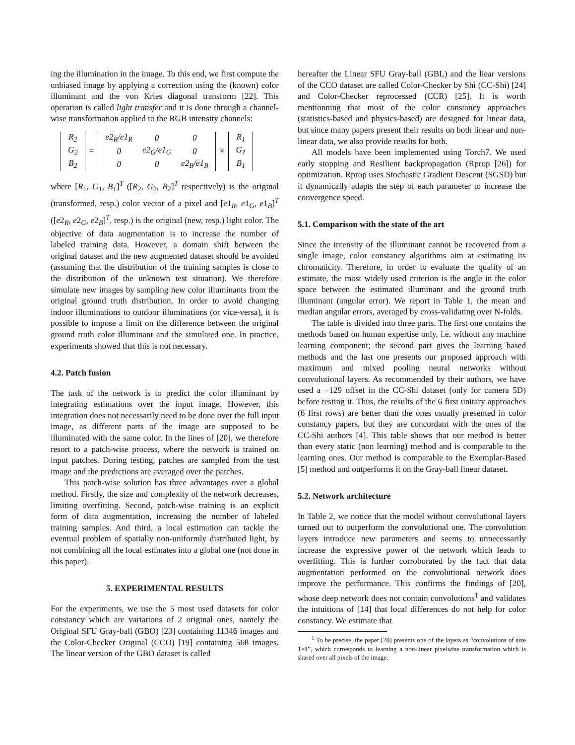ing the illumination in the image. To this end, we first compute the unbiased image by applying a correction using the (known) color illuminant and the von Kries diagonal transform [22]. This operation is called light transfer and it is done through a channel-wise transformation applied to the RGB intensity channels:
| R<sub>2</sub> |
| G<sub>2</sub> |
| B<sub>2</sub> |
=
| e2<sub>R</sub>/e1<sub>R</sub> | 0 | 0 |
| 0 | e2<sub>G</sub>/e1<sub>G</sub> | 0 |
| 0 | 0 | e2<sub>B</sub>/e1<sub>B</sub> |
×
| R<sub>1</sub> |
| G<sub>1</sub> |
| B<sub>1</sub> |
where [R<sub>1</sub>, G<sub>1</sub>, B<sub>1</sub>]<sup>T</sup> ([R<sub>2</sub>, G<sub>2</sub>, B<sub>2</sub>]<sup>T</sup> respectively) is the original (transformed, resp.) color vector of a pixel and [e1<sub>R</sub>, e1<sub>G</sub>, e1<sub>B</sub>]<sup>T</sup> ([e2<sub>R</sub>, e2<sub>G</sub>, e2<sub>B</sub>]<sup>T</sup>, resp.) is the original (new, resp.) light color. The objective of data augmentation is to increase the number of labeled training data. However, a domain shift between the original dataset and the new augmented dataset should be avoided (assuming that the distribution of the training samples is close to the distribution of the unknown test situation). We therefore simulate new images by sampling new color illuminants from the original ground truth distribution. In order to avoid changing indoor illuminations to outdoor illuminations (or vice-versa), it is possible to impose a limit on the difference between the original ground truth color illuminant and the simulated one. In practice, experiments showed that this is not necessary.
4.2. Patch fusion
The task of the network is to predict the color illuminant by integrating estimations over the input image. However, this integration does not necessarily need to be done over the full input image, as different parts of the image are supposed to be illuminated with the same color. In the lines of [20], we therefore resort to a patch-wise process, where the network is trained on input patches. During testing, patches are sampled from the test image and the predictions are averaged over the patches.
This patch-wise solution has three advantages over a global method. Firstly, the size and complexity of the network decreases, limiting overfitting. Second, patch-wise training is an explicit form of data augmentation, increasing the number of labeled training samples. And third, a local estimation can tackle the eventual problem of spatially non-uniformly distributed light, by not combining all the local estimates into a global one (not done in this paper).
5. EXPERIMENTAL RESULTS
For the experiments, we use the 5 most used datasets for color constancy which are variations of 2 original ones, namely the Original SFU Gray-ball (GBO) [23] containing 11346 images and the Color-Checker Original (CCO) [19] containing 568 images. The linear version of the GBO dataset is called
hereafter the Linear SFU Gray-ball (GBL) and the liear versions of the CCO dataset are called Color-Checker by Shi (CC-Shi) [24] and Color-Checker reprocessed (CCR) [25]. It is worth mentionning that most of the color constancy approaches (statistics-based and physics-based) are designed for linear data, but since many papers present their results on both linear and non-linear data, we also provide results for both.
All models have been implemented using Torch7. We used early stopping and Resilient backpropagation (Rprop [26]) for optimization. Rprop uses Stochastic Gradient Descent (SGSD) but it dynamically adapts the step of each parameter to increase the convergence speed.
5.1. Comparison with the state of the art
Since the intensity of the illuminant cannot be recovered from a single image, color constancy algorithms aim at estimating its chromaticity. Therefore, in order to evaluate the quality of an estimate, the most widely used criterion is the angle in the color space between the estimated illuminant and the ground truth illuminant (angular error). We report in Table 1, the mean and median angular errors, averaged by cross-validating over N-folds.
The table is divided into three parts. The first one contains the methods based on human expertise only, i.e. without any machine learning component; the second part gives the learning based methods and the last one presents our proposed approach with maximum and mixed pooling neural networks without convolutional layers. As recommended by their authors, we have used a −129 offset in the CC-Shi dataset (only for camera 5D) before testing it. Thus, the results of the 6 first unitary approaches (6 first rows) are better than the ones usually presented in color constancy papers, but they are concordant with the ones of the CC-Shi authors [4]. This table shows that our method is better than every static (non learning) method and is comparable to the learning ones. Our method is comparable to the Exemplar-Based [5] method and outperforms it on the Gray-ball linear dataset.
5.2. Network architecture
In Table 2, we notice that the model without convolutional layers turned out to outperform the convolutional one. The convolution layers introduce new parameters and seems to unnecessarily increase the expressive power of the network which leads to overfitting. This is further corroborated by the fact that data augmentation performed on the convolutional network does improve the performance. This confirms the findings of [20], whose deep network does not contain convolutions<sup>1</sup> and validates the intuitions of [14] that local differences do not help for color constancy. We estimate that
<sup>1</sup> To be precise, the paper [20] presents one of the layers as “convolutions of size 1×1”, which corresponds to learning a non-linear pixelwise transformation which is shared over all pixels of the image.